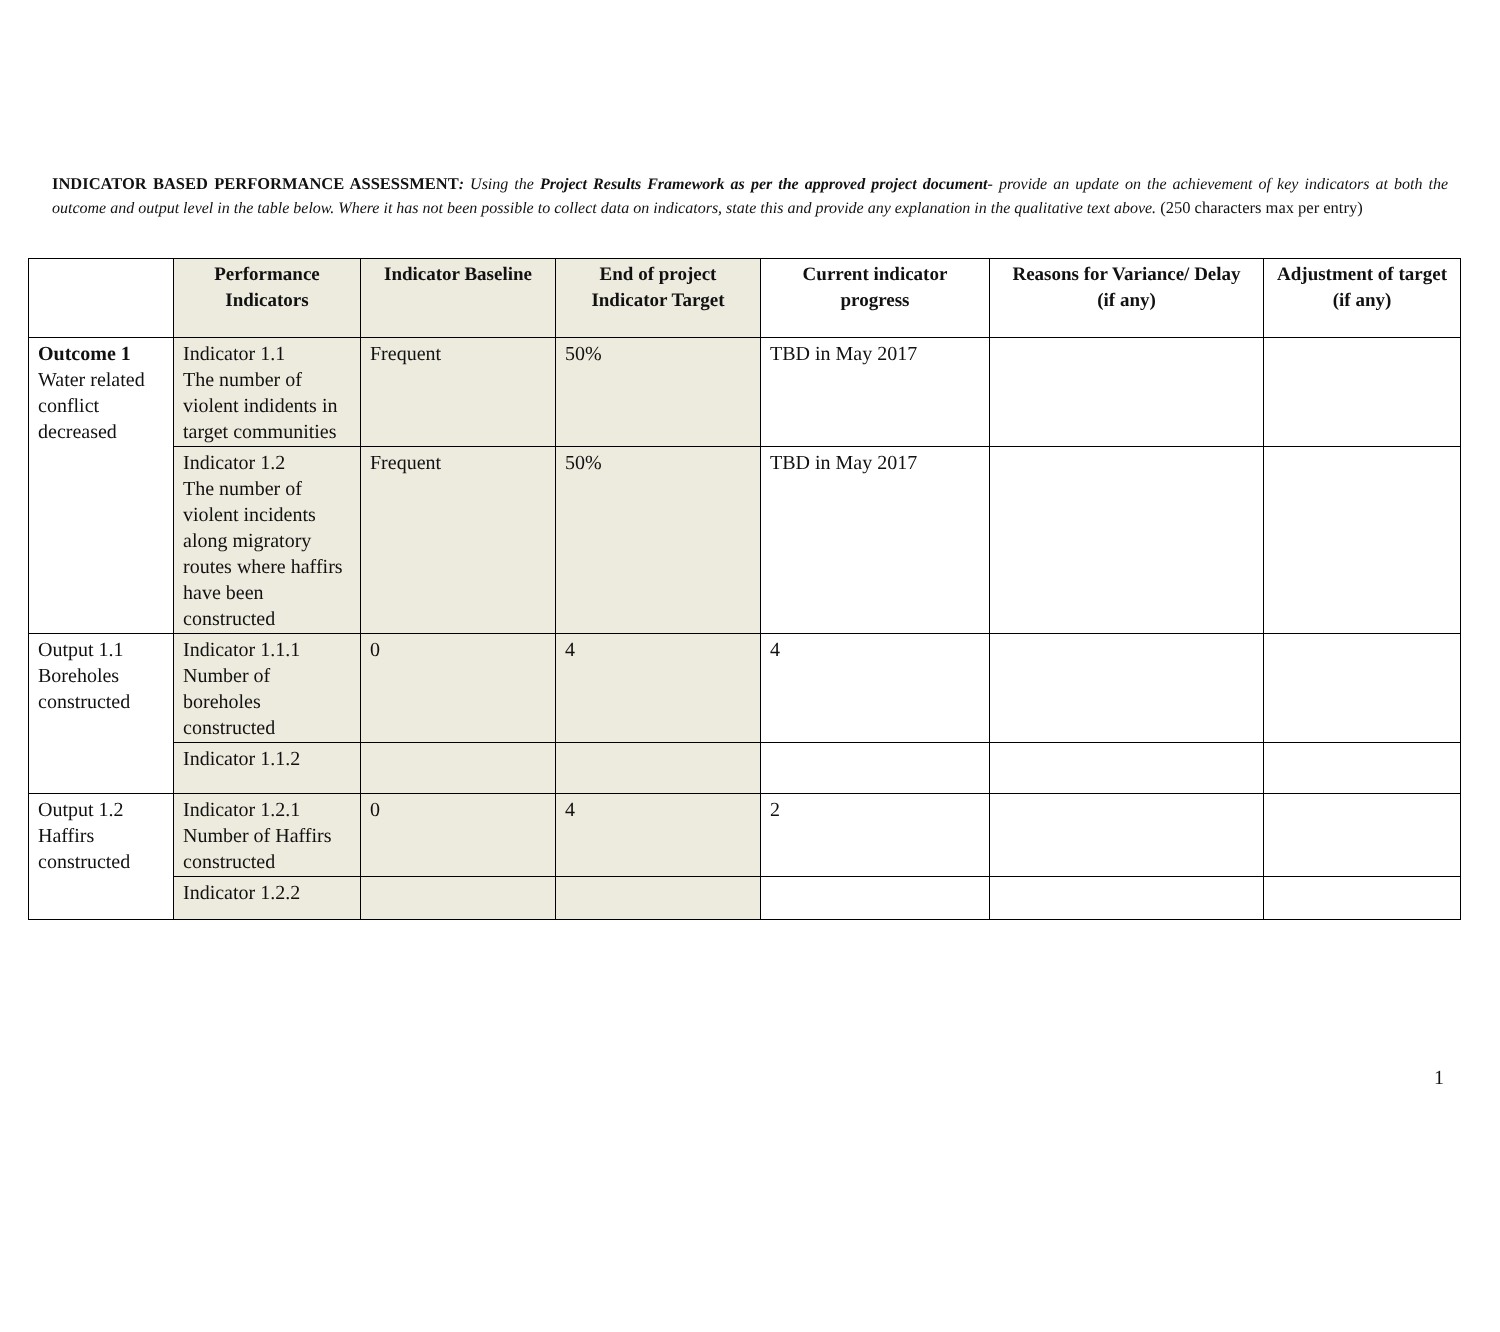INDICATOR BASED PERFORMANCE ASSESSMENT: Using the Project Results Framework as per the approved project document- provide an update on the achievement of key indicators at both the outcome and output level in the table below. Where it has not been possible to collect data on indicators, state this and provide any explanation in the qualitative text above. (250 characters max per entry)
| | Performance Indicators | Indicator Baseline | End of project Indicator Target | Current indicator progress | Reasons for Variance/ Delay (if any) | Adjustment of target (if any) |
| --- | --- | --- | --- | --- | --- | --- |
| Outcome 1 Water related conflict decreased | Indicator 1.1 The number of violent indidents in target communities | Frequent | 50% | TBD in May 2017 | | |
| | Indicator 1.2 The number of violent incidents along migratory routes where haffirs have been constructed | Frequent | 50% | TBD in May 2017 | | |
| Output 1.1 Boreholes constructed | Indicator 1.1.1 Number of boreholes constructed | 0 | 4 | 4 | | |
| | Indicator 1.1.2 | | | | | |
| Output 1.2 Haffirs constructed | Indicator 1.2.1 Number of Haffirs constructed | 0 | 4 | 2 | | |
| | Indicator 1.2.2 | | | | | |
1